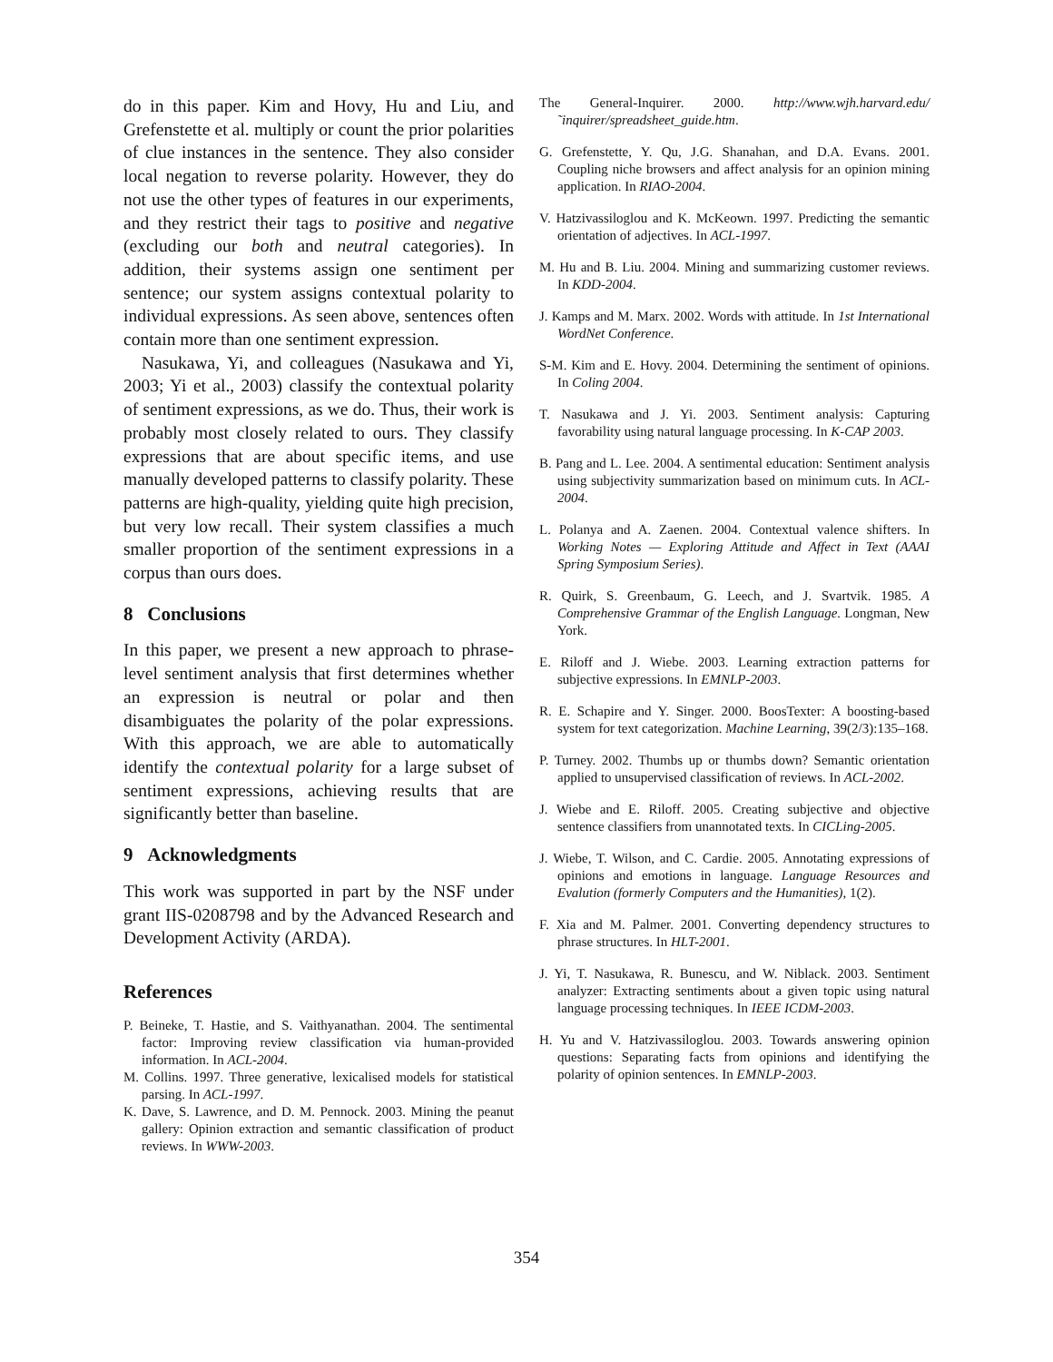do in this paper. Kim and Hovy, Hu and Liu, and Grefenstette et al. multiply or count the prior polarities of clue instances in the sentence. They also consider local negation to reverse polarity. However, they do not use the other types of features in our experiments, and they restrict their tags to positive and negative (excluding our both and neutral categories). In addition, their systems assign one sentiment per sentence; our system assigns contextual polarity to individual expressions. As seen above, sentences often contain more than one sentiment expression.
Nasukawa, Yi, and colleagues (Nasukawa and Yi, 2003; Yi et al., 2003) classify the contextual polarity of sentiment expressions, as we do. Thus, their work is probably most closely related to ours. They classify expressions that are about specific items, and use manually developed patterns to classify polarity. These patterns are high-quality, yielding quite high precision, but very low recall. Their system classifies a much smaller proportion of the sentiment expressions in a corpus than ours does.
8 Conclusions
In this paper, we present a new approach to phrase-level sentiment analysis that first determines whether an expression is neutral or polar and then disambiguates the polarity of the polar expressions. With this approach, we are able to automatically identify the contextual polarity for a large subset of sentiment expressions, achieving results that are significantly better than baseline.
9 Acknowledgments
This work was supported in part by the NSF under grant IIS-0208798 and by the Advanced Research and Development Activity (ARDA).
References
P. Beineke, T. Hastie, and S. Vaithyanathan. 2004. The sentimental factor: Improving review classification via human-provided information. In ACL-2004.
M. Collins. 1997. Three generative, lexicalised models for statistical parsing. In ACL-1997.
K. Dave, S. Lawrence, and D. M. Pennock. 2003. Mining the peanut gallery: Opinion extraction and semantic classification of product reviews. In WWW-2003.
The General-Inquirer. 2000. http://www.wjh.harvard.edu/˜inquirer/spreadsheet_guide.htm.
G. Grefenstette, Y. Qu, J.G. Shanahan, and D.A. Evans. 2001. Coupling niche browsers and affect analysis for an opinion mining application. In RIAO-2004.
V. Hatzivassiloglou and K. McKeown. 1997. Predicting the semantic orientation of adjectives. In ACL-1997.
M. Hu and B. Liu. 2004. Mining and summarizing customer reviews. In KDD-2004.
J. Kamps and M. Marx. 2002. Words with attitude. In 1st International WordNet Conference.
S-M. Kim and E. Hovy. 2004. Determining the sentiment of opinions. In Coling 2004.
T. Nasukawa and J. Yi. 2003. Sentiment analysis: Capturing favorability using natural language processing. In K-CAP 2003.
B. Pang and L. Lee. 2004. A sentimental education: Sentiment analysis using subjectivity summarization based on minimum cuts. In ACL-2004.
L. Polanya and A. Zaenen. 2004. Contextual valence shifters. In Working Notes — Exploring Attitude and Affect in Text (AAAI Spring Symposium Series).
R. Quirk, S. Greenbaum, G. Leech, and J. Svartvik. 1985. A Comprehensive Grammar of the English Language. Longman, New York.
E. Riloff and J. Wiebe. 2003. Learning extraction patterns for subjective expressions. In EMNLP-2003.
R. E. Schapire and Y. Singer. 2000. BoosTexter: A boosting-based system for text categorization. Machine Learning, 39(2/3):135–168.
P. Turney. 2002. Thumbs up or thumbs down? Semantic orientation applied to unsupervised classification of reviews. In ACL-2002.
J. Wiebe and E. Riloff. 2005. Creating subjective and objective sentence classifiers from unannotated texts. In CICLing-2005.
J. Wiebe, T. Wilson, and C. Cardie. 2005. Annotating expressions of opinions and emotions in language. Language Resources and Evalution (formerly Computers and the Humanities), 1(2).
F. Xia and M. Palmer. 2001. Converting dependency structures to phrase structures. In HLT-2001.
J. Yi, T. Nasukawa, R. Bunescu, and W. Niblack. 2003. Sentiment analyzer: Extracting sentiments about a given topic using natural language processing techniques. In IEEE ICDM-2003.
H. Yu and V. Hatzivassiloglou. 2003. Towards answering opinion questions: Separating facts from opinions and identifying the polarity of opinion sentences. In EMNLP-2003.
354